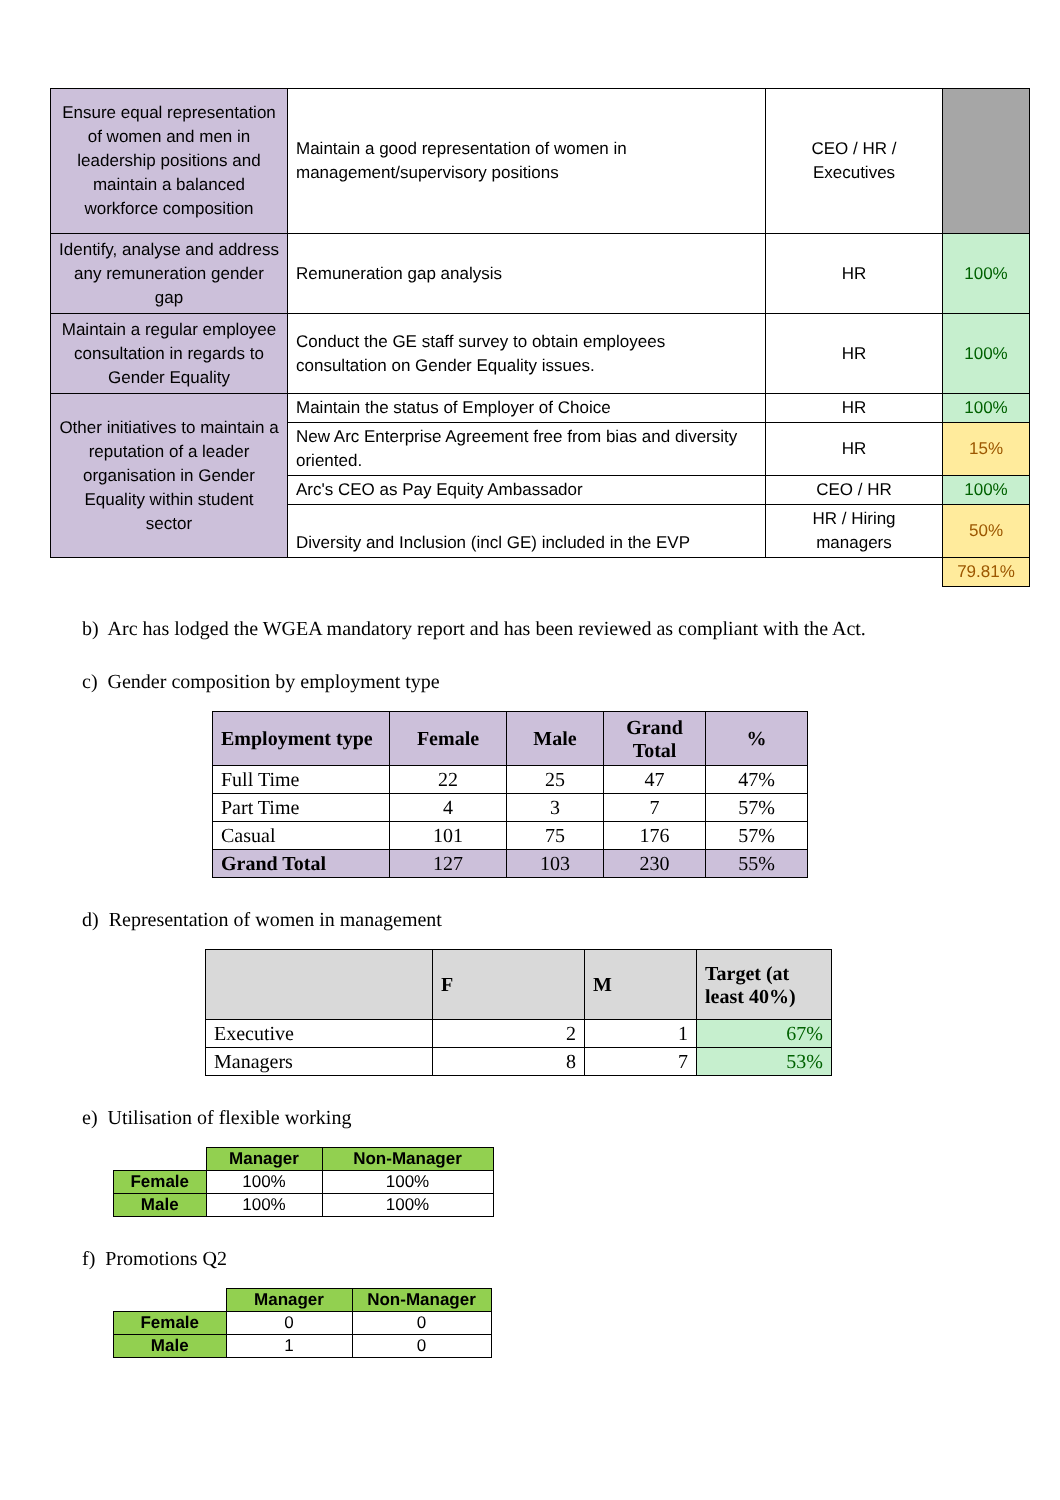| Ensure equal representation of women and men in leadership positions and maintain a balanced workforce composition | Maintain a good representation of women in management/supervisory positions | CEO / HR / Executives | |
| Identify, analyse and address any remuneration gender gap | Remuneration gap analysis | HR | 100% |
| Maintain a regular employee consultation in regards to Gender Equality | Conduct the GE staff survey to obtain employees consultation on Gender Equality issues. | HR | 100% |
| Other initiatives to maintain a reputation of a leader organisation in Gender Equality within student sector | Maintain the status of Employer of Choice | HR | 100% |
| | New Arc Enterprise Agreement free from bias and diversity oriented. | HR | 15% |
| | Arc's CEO as Pay Equity Ambassador | CEO / HR | 100% |
| | Diversity and Inclusion (incl GE) included in the EVP | HR / Hiring managers | 50% |
| | | | 79.81% |
b) Arc has lodged the WGEA mandatory report and has been reviewed as compliant with the Act.
c) Gender composition by employment type
| Employment type | Female | Male | Grand Total | % |
| --- | --- | --- | --- | --- |
| Full Time | 22 | 25 | 47 | 47% |
| Part Time | 4 | 3 | 7 | 57% |
| Casual | 101 | 75 | 176 | 57% |
| Grand Total | 127 | 103 | 230 | 55% |
d) Representation of women in management
| | F | M | Target (at least 40%) |
| --- | --- | --- | --- |
| Executive | 2 | 1 | 67% |
| Managers | 8 | 7 | 53% |
e) Utilisation of flexible working
| | Manager | Non-Manager |
| Female | 100% | 100% |
| Male | 100% | 100% |
f) Promotions Q2
| | Manager | Non-Manager |
| Female | 0 | 0 |
| Male | 1 | 0 |